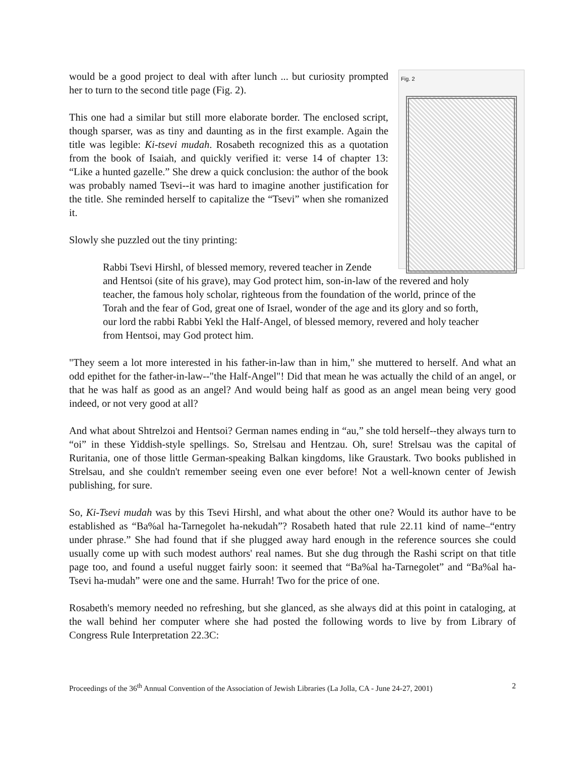Fig. 2
would be a good project to deal with after lunch ... but curiosity prompted her to turn to the second title page (Fig. 2).
This one had a similar but still more elaborate border. The enclosed script, though sparser, was as tiny and daunting as in the first example. Again the title was legible: Ki-tsevi mudah. Rosabeth recognized this as a quotation from the book of Isaiah, and quickly verified it: verse 14 of chapter 13: “Like a hunted gazelle.” She drew a quick conclusion: the author of the book was probably named Tsevi--it was hard to imagine another justification for the title. She reminded herself to capitalize the “Tsevi” when she romanized it.
Slowly she puzzled out the tiny printing:
Rabbi Tsevi Hirshl, of blessed memory, revered teacher in Zende and Hentsoi (site of his grave), may God protect him, son-in-law of the revered and holy teacher, the famous holy scholar, righteous from the foundation of the world, prince of the Torah and the fear of God, great one of Israel, wonder of the age and its glory and so forth, our lord the rabbi Rabbi Yekl the Half-Angel, of blessed memory, revered and holy teacher from Hentsoi, may God protect him.
"They seem a lot more interested in his father-in-law than in him," she muttered to herself. And what an odd epithet for the father-in-law--"the Half-Angel"! Did that mean he was actually the child of an angel, or that he was half as good as an angel? And would being half as good as an angel mean being very good indeed, or not very good at all?
And what about Shtrelzoi and Hentsoi? German names ending in “au,” she told herself--they always turn to “oi” in these Yiddish-style spellings. So, Strelsau and Hentzau. Oh, sure! Strelsau was the capital of Ruritania, one of those little German-speaking Balkan kingdoms, like Graustark. Two books published in Strelsau, and she couldn't remember seeing even one ever before! Not a well-known center of Jewish publishing, for sure.
So, Ki-Tsevi mudah was by this Tsevi Hirshl, and what about the other one? Would its author have to be established as “Ba%al ha-Tarnegolet ha-nekudah”? Rosabeth hated that rule 22.11 kind of name–“entry under phrase.” She had found that if she plugged away hard enough in the reference sources she could usually come up with such modest authors' real names. But she dug through the Rashi script on that title page too, and found a useful nugget fairly soon: it seemed that “Ba%al ha-Tarnegolet” and “Ba%al ha-Tsevi ha-mudah” were one and the same. Hurrah! Two for the price of one.
Rosabeth's memory needed no refreshing, but she glanced, as she always did at this point in cataloging, at the wall behind her computer where she had posted the following words to live by from Library of Congress Rule Interpretation 22.3C:
Proceedings of the 36<sup>th</sup> Annual Convention of the Association of Jewish Libraries (La Jolla, CA - June 24-27, 2001) 2